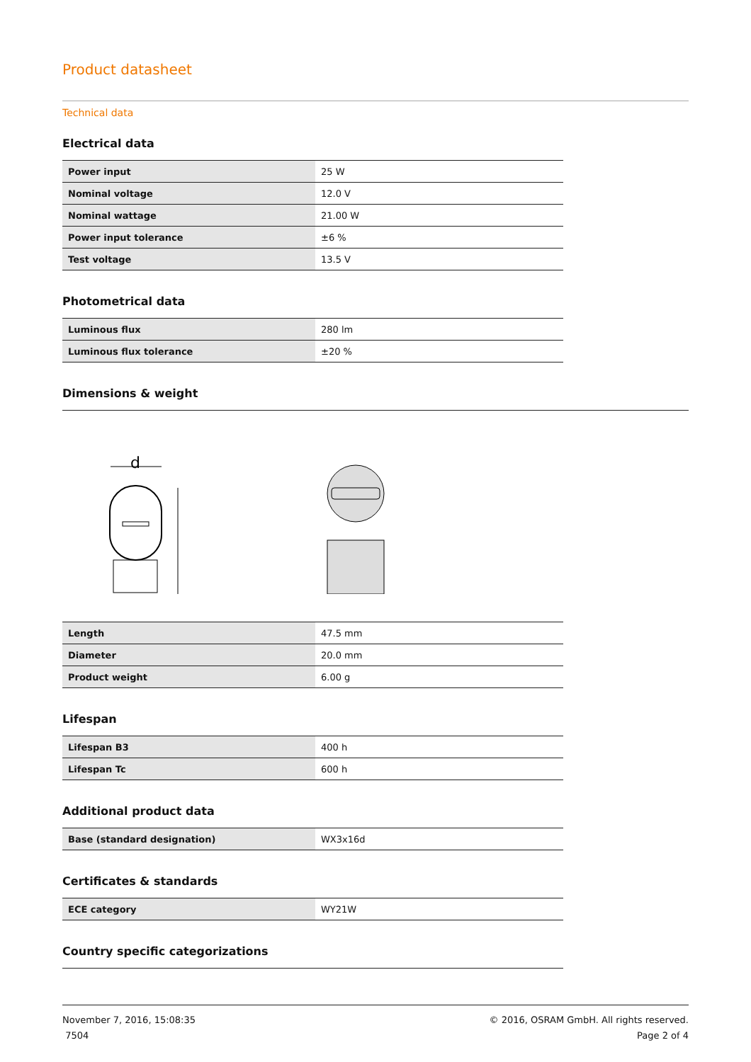Product datasheet
Technical data
Electrical data
| Power input | 25 W |
| Nominal voltage | 12.0 V |
| Nominal wattage | 21.00 W |
| Power input tolerance | ±6 % |
| Test voltage | 13.5 V |
Photometrical data
| Luminous flux | 280 lm |
| Luminous flux tolerance | ±20 % |
Dimensions & weight
d
| Length | 47.5 mm |
| Diameter | 20.0 mm |
| Product weight | 6.00 g |
Lifespan
| Lifespan B3 | 400 h |
| Lifespan Tc | 600 h |
Additional product data
| Base (standard designation) | WX3x16d |
Certificates & standards
| ECE category | WY21W |
Country specific categorizations
November 7, 2016, 15:08:35
7504
© 2016, OSRAM GmbH. All rights reserved.
Page 2 of 4